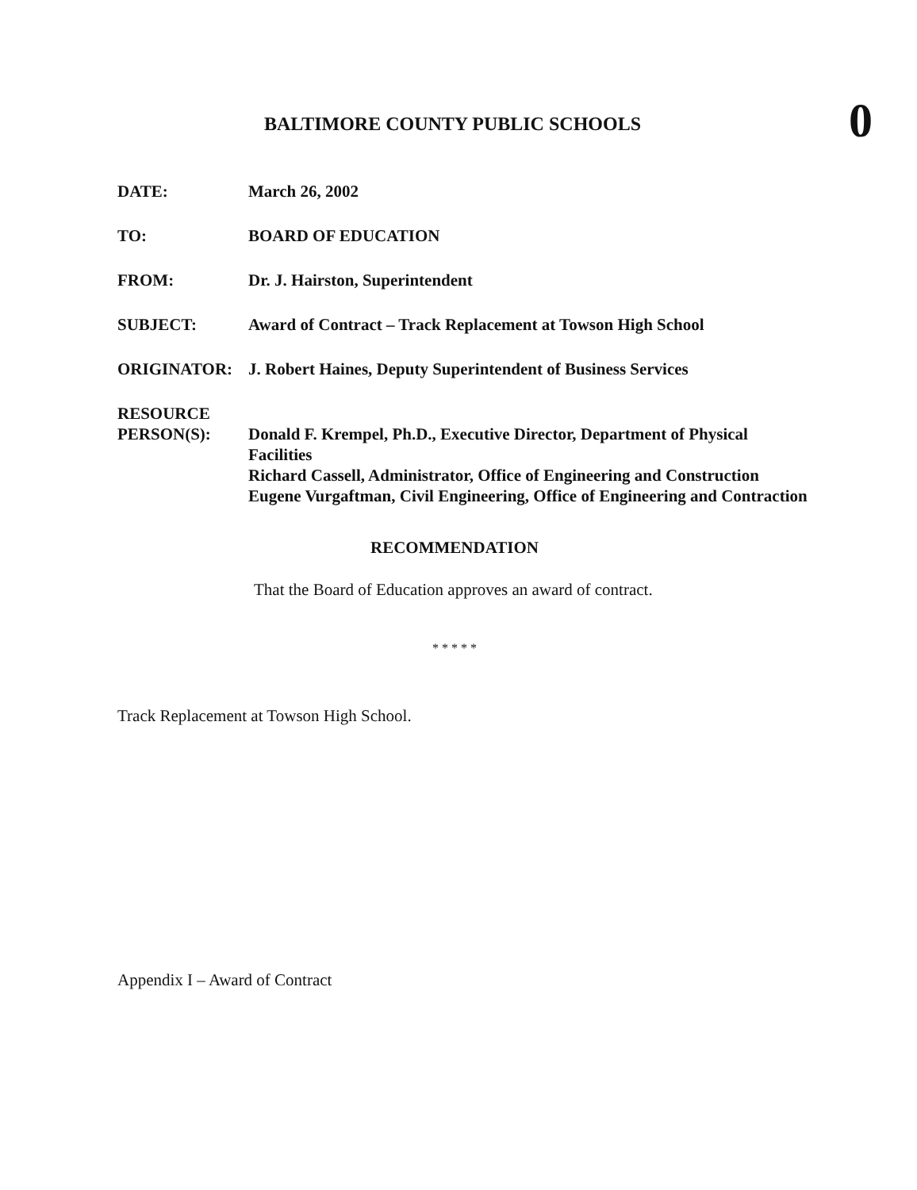BALTIMORE COUNTY PUBLIC SCHOOLS
0
DATE: March 26, 2002
TO: BOARD OF EDUCATION
FROM: Dr. J. Hairston, Superintendent
SUBJECT: Award of Contract – Track Replacement at Towson High School
ORIGINATOR: J. Robert Haines, Deputy Superintendent of Business Services
RESOURCE
PERSON(S):
Donald F. Krempel, Ph.D., Executive Director, Department of Physical Facilities
Richard Cassell, Administrator, Office of Engineering and Construction
Eugene Vurgaftman, Civil Engineering, Office of Engineering and Contraction
RECOMMENDATION
That the Board of Education approves an award of contract.
* * * * *
Track Replacement at Towson High School.
Appendix I – Award of Contract